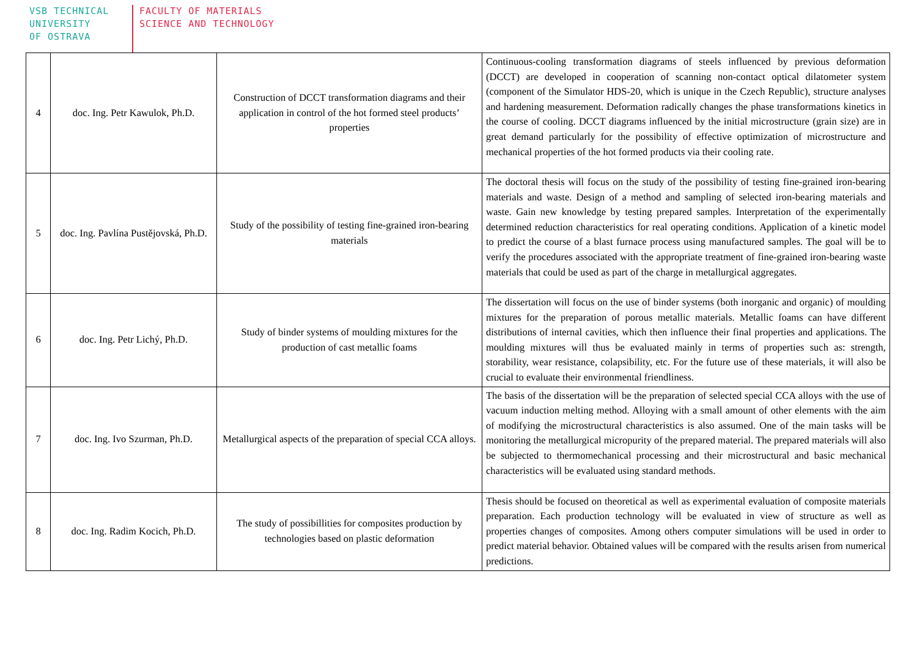VSB TECHNICAL
UNIVERSITY
OF OSTRAVA
FACULTY OF MATERIALS
SCIENCE AND TECHNOLOGY
| 4 | doc. Ing. Petr Kawulok, Ph.D. | Construction of DCCT transformation diagrams and their application in control of the hot formed steel products’ properties | Continuous-cooling transformation diagrams of steels influenced by previous deformation (DCCT) are developed in cooperation of scanning non-contact optical dilatometer system (component of the Simulator HDS-20, which is unique in the Czech Republic), structure analyses and hardening measurement. Deformation radically changes the phase transformations kinetics in the course of cooling. DCCT diagrams influenced by the initial microstructure (grain size) are in great demand particularly for the possibility of effective optimization of microstructure and mechanical properties of the hot formed products via their cooling rate. |
| 5 | doc. Ing. Pavlína Pustějovská, Ph.D. | Study of the possibility of testing fine-grained iron-bearing materials | The doctoral thesis will focus on the study of the possibility of testing fine-grained iron-bearing materials and waste. Design of a method and sampling of selected iron-bearing materials and waste. Gain new knowledge by testing prepared samples. Interpretation of the experimentally determined reduction characteristics for real operating conditions. Application of a kinetic model to predict the course of a blast furnace process using manufactured samples. The goal will be to verify the procedures associated with the appropriate treatment of fine-grained iron-bearing waste materials that could be used as part of the charge in metallurgical aggregates. |
| 6 | doc. Ing. Petr Lichý, Ph.D. | Study of binder systems of moulding mixtures for the production of cast metallic foams | The dissertation will focus on the use of binder systems (both inorganic and organic) of moulding mixtures for the preparation of porous metallic materials. Metallic foams can have different distributions of internal cavities, which then influence their final properties and applications. The moulding mixtures will thus be evaluated mainly in terms of properties such as: strength, storability, wear resistance, colapsibility, etc. For the future use of these materials, it will also be crucial to evaluate their environmental friendliness. |
| 7 | doc. Ing. Ivo Szurman, Ph.D. | Metallurgical aspects of the preparation of special CCA alloys. | The basis of the dissertation will be the preparation of selected special CCA alloys with the use of vacuum induction melting method. Alloying with a small amount of other elements with the aim of modifying the microstructural characteristics is also assumed. One of the main tasks will be monitoring the metallurgical micropurity of the prepared material. The prepared materials will also be subjected to thermomechanical processing and their microstructural and basic mechanical characteristics will be evaluated using standard methods. |
| 8 | doc. Ing. Radim Kocich, Ph.D. | The study of possibillities for composites production by technologies based on plastic deformation | Thesis should be focused on theoretical as well as experimental evaluation of composite materials preparation. Each production technology will be evaluated in view of structure as well as properties changes of composites. Among others computer simulations will be used in order to predict material behavior. Obtained values will be compared with the results arisen from numerical predictions. |